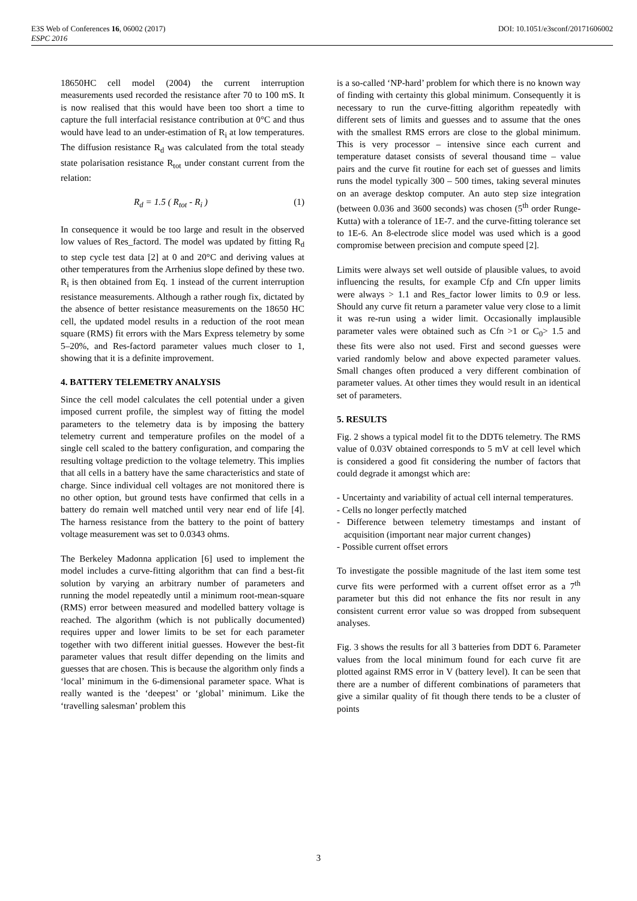E3S Web of Conferences 16, 06002 (2017) DOI: 10.1051/e3sconf/20171606002
ESPC 2016
18650HC cell model (2004) the current interruption measurements used recorded the resistance after 70 to 100 mS. It is now realised that this would have been too short a time to capture the full interfacial resistance contribution at 0°C and thus would have lead to an under-estimation of R<sub>i</sub> at low temperatures. The diffusion resistance R<sub>d</sub> was calculated from the total steady state polarisation resistance R<sub>tot</sub> under constant current from the relation:
R<sub>d</sub> = 1.5 ( R<sub>tot</sub> - R<sub>i</sub> ) (1)
In consequence it would be too large and result in the observed low values of Res_factord. The model was updated by fitting R<sub>d</sub> to step cycle test data [2] at 0 and 20°C and deriving values at other temperatures from the Arrhenius slope defined by these two. R<sub>i</sub> is then obtained from Eq. 1 instead of the current interruption resistance measurements. Although a rather rough fix, dictated by the absence of better resistance measurements on the 18650 HC cell, the updated model results in a reduction of the root mean square (RMS) fit errors with the Mars Express telemetry by some 5–20%, and Res-factord parameter values much closer to 1, showing that it is a definite improvement.
4. BATTERY TELEMETRY ANALYSIS
Since the cell model calculates the cell potential under a given imposed current profile, the simplest way of fitting the model parameters to the telemetry data is by imposing the battery telemetry current and temperature profiles on the model of a single cell scaled to the battery configuration, and comparing the resulting voltage prediction to the voltage telemetry. This implies that all cells in a battery have the same characteristics and state of charge. Since individual cell voltages are not monitored there is no other option, but ground tests have confirmed that cells in a battery do remain well matched until very near end of life [4]. The harness resistance from the battery to the point of battery voltage measurement was set to 0.0343 ohms.
The Berkeley Madonna application [6] used to implement the model includes a curve-fitting algorithm that can find a best-fit solution by varying an arbitrary number of parameters and running the model repeatedly until a minimum root-mean-square (RMS) error between measured and modelled battery voltage is reached. The algorithm (which is not publically documented) requires upper and lower limits to be set for each parameter together with two different initial guesses. However the best-fit parameter values that result differ depending on the limits and guesses that are chosen. This is because the algorithm only finds a ‘local’ minimum in the 6-dimensional parameter space. What is really wanted is the ‘deepest’ or ‘global’ minimum. Like the ‘travelling salesman’ problem this
is a so-called ‘NP-hard’ problem for which there is no known way of finding with certainty this global minimum. Consequently it is necessary to run the curve-fitting algorithm repeatedly with different sets of limits and guesses and to assume that the ones with the smallest RMS errors are close to the global minimum. This is very processor – intensive since each current and temperature dataset consists of several thousand time – value pairs and the curve fit routine for each set of guesses and limits runs the model typically 300 – 500 times, taking several minutes on an average desktop computer. An auto step size integration (between 0.036 and 3600 seconds) was chosen (5<sup>th</sup> order Runge-Kutta) with a tolerance of 1E-7. and the curve-fitting tolerance set to 1E-6. An 8-electrode slice model was used which is a good compromise between precision and compute speed [2].
Limits were always set well outside of plausible values, to avoid influencing the results, for example Cfp and Cfn upper limits were always > 1.1 and Res_factor lower limits to 0.9 or less. Should any curve fit return a parameter value very close to a limit it was re-run using a wider limit. Occasionally implausible parameter vales were obtained such as Cfn >1 or C<sub>0</sub>> 1.5 and these fits were also not used. First and second guesses were varied randomly below and above expected parameter values. Small changes often produced a very different combination of parameter values. At other times they would result in an identical set of parameters.
5. RESULTS
Fig. 2 shows a typical model fit to the DDT6 telemetry. The RMS value of 0.03V obtained corresponds to 5 mV at cell level which is considered a good fit considering the number of factors that could degrade it amongst which are:
- Uncertainty and variability of actual cell internal temperatures.
- Cells no longer perfectly matched
- Difference between telemetry timestamps and instant of acquisition (important near major current changes)
- Possible current offset errors
To investigate the possible magnitude of the last item some test curve fits were performed with a current offset error as a 7<sup>th</sup> parameter but this did not enhance the fits nor result in any consistent current error value so was dropped from subsequent analyses.
Fig. 3 shows the results for all 3 batteries from DDT 6. Parameter values from the local minimum found for each curve fit are plotted against RMS error in V (battery level). It can be seen that there are a number of different combinations of parameters that give a similar quality of fit though there tends to be a cluster of points
3